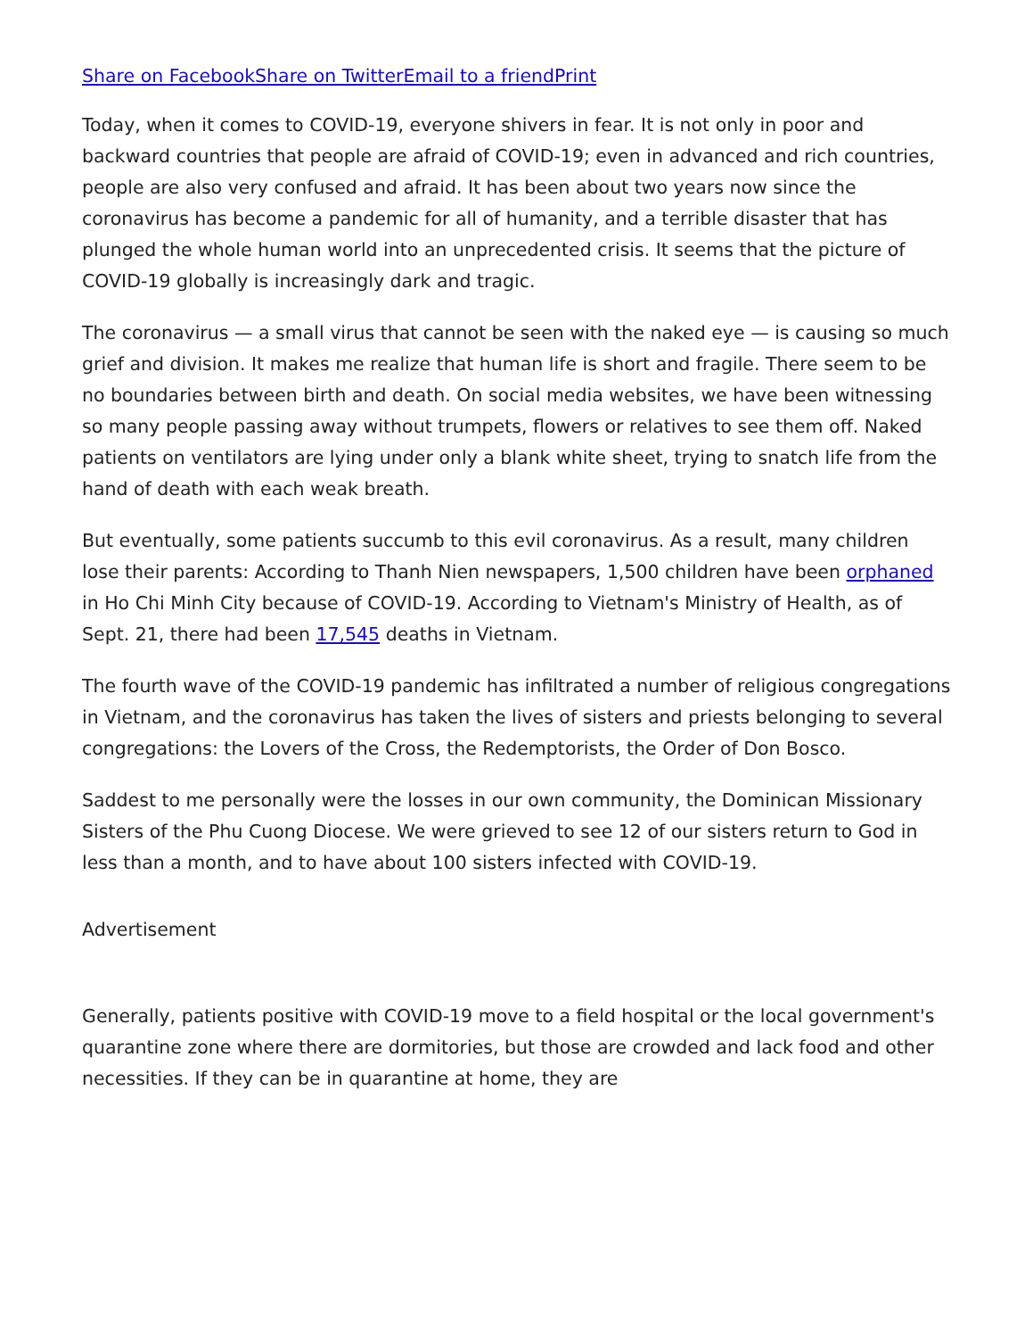Share on Facebook Share on Twitter Email to a friend Print
Today, when it comes to COVID-19, everyone shivers in fear. It is not only in poor and backward countries that people are afraid of COVID-19; even in advanced and rich countries, people are also very confused and afraid. It has been about two years now since the coronavirus has become a pandemic for all of humanity, and a terrible disaster that has plunged the whole human world into an unprecedented crisis. It seems that the picture of COVID-19 globally is increasingly dark and tragic.
The coronavirus — a small virus that cannot be seen with the naked eye — is causing so much grief and division. It makes me realize that human life is short and fragile. There seem to be no boundaries between birth and death. On social media websites, we have been witnessing so many people passing away without trumpets, flowers or relatives to see them off. Naked patients on ventilators are lying under only a blank white sheet, trying to snatch life from the hand of death with each weak breath.
But eventually, some patients succumb to this evil coronavirus. As a result, many children lose their parents: According to Thanh Nien newspapers, 1,500 children have been orphaned in Ho Chi Minh City because of COVID-19. According to Vietnam's Ministry of Health, as of Sept. 21, there had been 17,545 deaths in Vietnam.
The fourth wave of the COVID-19 pandemic has infiltrated a number of religious congregations in Vietnam, and the coronavirus has taken the lives of sisters and priests belonging to several congregations: the Lovers of the Cross, the Redemptorists, the Order of Don Bosco.
Saddest to me personally were the losses in our own community, the Dominican Missionary Sisters of the Phu Cuong Diocese. We were grieved to see 12 of our sisters return to God in less than a month, and to have about 100 sisters infected with COVID-19.
Advertisement
Generally, patients positive with COVID-19 move to a field hospital or the local government's quarantine zone where there are dormitories, but those are crowded and lack food and other necessities. If they can be in quarantine at home, they are